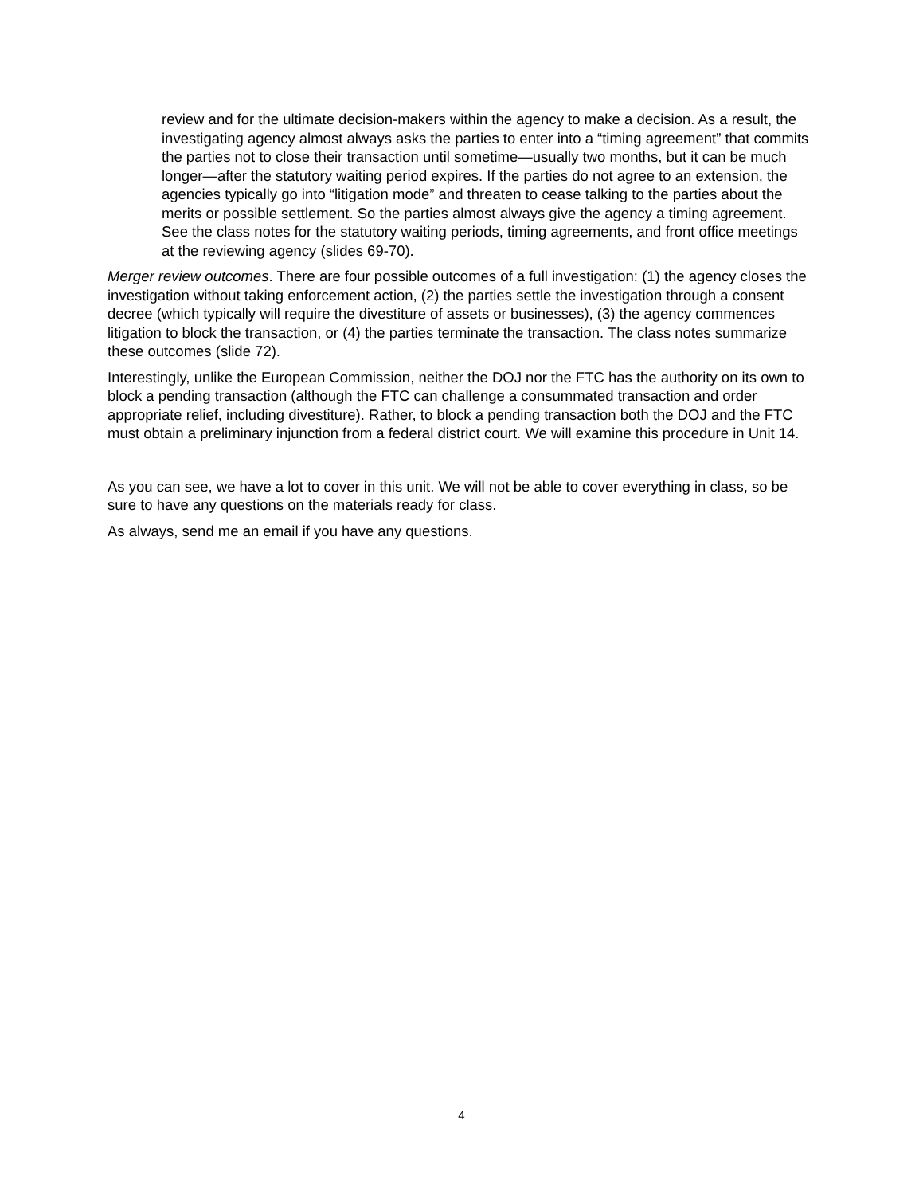review and for the ultimate decision-makers within the agency to make a decision. As a result, the investigating agency almost always asks the parties to enter into a “timing agreement” that commits the parties not to close their transaction until sometime—usually two months, but it can be much longer—after the statutory waiting period expires. If the parties do not agree to an extension, the agencies typically go into “litigation mode” and threaten to cease talking to the parties about the merits or possible settlement. So the parties almost always give the agency a timing agreement. See the class notes for the statutory waiting periods, timing agreements, and front office meetings at the reviewing agency (slides 69-70).
Merger review outcomes. There are four possible outcomes of a full investigation: (1) the agency closes the investigation without taking enforcement action, (2) the parties settle the investigation through a consent decree (which typically will require the divestiture of assets or businesses), (3) the agency commences litigation to block the transaction, or (4) the parties terminate the transaction. The class notes summarize these outcomes (slide 72).
Interestingly, unlike the European Commission, neither the DOJ nor the FTC has the authority on its own to block a pending transaction (although the FTC can challenge a consummated transaction and order appropriate relief, including divestiture). Rather, to block a pending transaction both the DOJ and the FTC must obtain a preliminary injunction from a federal district court. We will examine this procedure in Unit 14.
As you can see, we have a lot to cover in this unit. We will not be able to cover everything in class, so be sure to have any questions on the materials ready for class.
As always, send me an email if you have any questions.
4